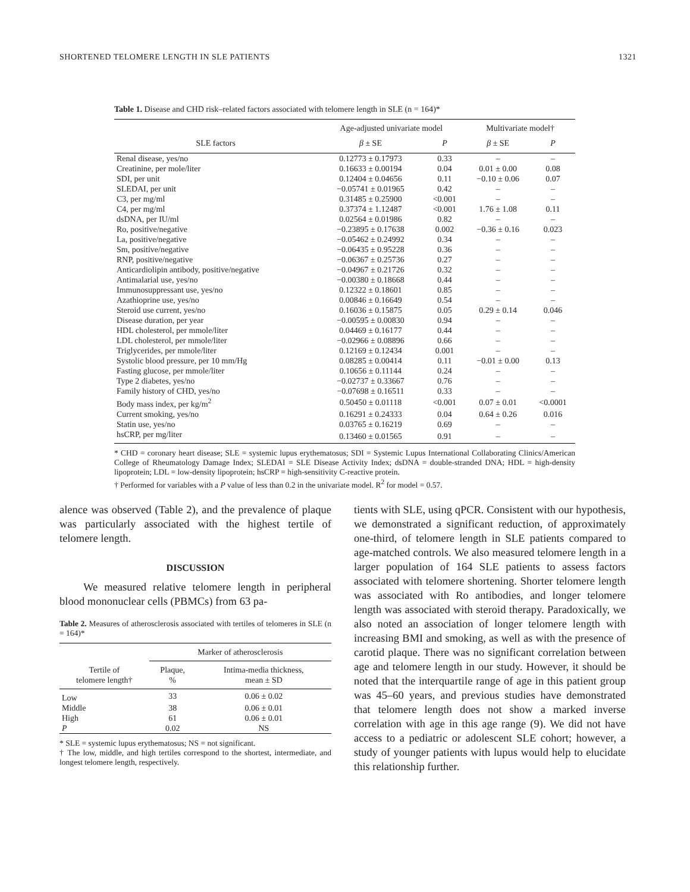SHORTENED TELOMERE LENGTH IN SLE PATIENTS 1321
Table 1. Disease and CHD risk–related factors associated with telomere length in SLE (n = 164)*
| | Age-adjusted univariate model | | Multivariate model† | |
| --- | --- | --- | --- | --- |
| SLE factors | β ± SE | P | β ± SE | P |
| Renal disease, yes/no | 0.12773 ± 0.17973 | 0.33 | – | – |
| Creatinine, per mole/liter | 0.16633 ± 0.00194 | 0.04 | 0.01 ± 0.00 | 0.08 |
| SDI, per unit | 0.12404 ± 0.04656 | 0.11 | −0.10 ± 0.06 | 0.07 |
| SLEDAI, per unit | −0.05741 ± 0.01965 | 0.42 | – | – |
| C3, per mg/ml | 0.31485 ± 0.25900 | <0.001 | – | – |
| C4, per mg/ml | 0.37374 ± 1.12487 | <0.001 | 1.76 ± 1.08 | 0.11 |
| dsDNA, per IU/ml | 0.02564 ± 0.01986 | 0.82 | – | – |
| Ro, positive/negative | −0.23895 ± 0.17638 | 0.002 | −0.36 ± 0.16 | 0.023 |
| La, positive/negative | −0.05462 ± 0.24992 | 0.34 | – | – |
| Sm, positive/negative | −0.06435 ± 0.95228 | 0.36 | – | – |
| RNP, positive/negative | −0.06367 ± 0.25736 | 0.27 | – | – |
| Anticardiolipin antibody, positive/negative | −0.04967 ± 0.21726 | 0.32 | – | – |
| Antimalarial use, yes/no | −0.00380 ± 0.18668 | 0.44 | – | – |
| Immunosuppressant use, yes/no | 0.12322 ± 0.18601 | 0.85 | – | – |
| Azathioprine use, yes/no | 0.00846 ± 0.16649 | 0.54 | – | – |
| Steroid use current, yes/no | 0.16036 ± 0.15875 | 0.05 | 0.29 ± 0.14 | 0.046 |
| Disease duration, per year | −0.00595 ± 0.00830 | 0.94 | – | – |
| HDL cholesterol, per mmole/liter | 0.04469 ± 0.16177 | 0.44 | – | – |
| LDL cholesterol, per mmole/liter | −0.02966 ± 0.08896 | 0.66 | – | – |
| Triglycerides, per mmole/liter | 0.12169 ± 0.12434 | 0.001 | – | – |
| Systolic blood pressure, per 10 mm/Hg | 0.08285 ± 0.00414 | 0.11 | −0.01 ± 0.00 | 0.13 |
| Fasting glucose, per mmole/liter | 0.10656 ± 0.11144 | 0.24 | – | – |
| Type 2 diabetes, yes/no | −0.02737 ± 0.33667 | 0.76 | – | – |
| Family history of CHD, yes/no | −0.07698 ± 0.16511 | 0.33 | – | – |
| Body mass index, per kg/m<sup>2</sup> | 0.50450 ± 0.01118 | <0.001 | 0.07 ± 0.01 | <0.0001 |
| Current smoking, yes/no | 0.16291 ± 0.24333 | 0.04 | 0.64 ± 0.26 | 0.016 |
| Statin use, yes/no | 0.03765 ± 0.16219 | 0.69 | – | – |
| hsCRP, per mg/liter | 0.13460 ± 0.01565 | 0.91 | – | – |
* CHD = coronary heart disease; SLE = systemic lupus erythematosus; SDI = Systemic Lupus International Collaborating Clinics/American College of Rheumatology Damage Index; SLEDAI = SLE Disease Activity Index; dsDNA = double-stranded DNA; HDL = high-density lipoprotein; LDL = low-density lipoprotein; hsCRP = high-sensitivity C-reactive protein.
† Performed for variables with a P value of less than 0.2 in the univariate model. R<sup>2</sup> for model = 0.57.
alence was observed (Table 2), and the prevalence of plaque was particularly associated with the highest tertile of telomere length.
DISCUSSION
We measured relative telomere length in peripheral blood mononuclear cells (PBMCs) from 63 pa-
Table 2. Measures of atherosclerosis associated with tertiles of telomeres in SLE (n = 164)*
| | Marker of atherosclerosis | |
| --- | --- | --- |
| Tertile of telomere length† | Plaque, % | Intima-media thickness, mean ± SD |
| Low | 33 | 0.06 ± 0.02 |
| Middle | 38 | 0.06 ± 0.01 |
| High | 61 | 0.06 ± 0.01 |
| P | 0.02 | NS |
* SLE = systemic lupus erythematosus; NS = not significant.
† The low, middle, and high tertiles correspond to the shortest, intermediate, and longest telomere length, respectively.
tients with SLE, using qPCR. Consistent with our hypothesis, we demonstrated a significant reduction, of approximately one-third, of telomere length in SLE patients compared to age-matched controls. We also measured telomere length in a larger population of 164 SLE patients to assess factors associated with telomere shortening. Shorter telomere length was associated with Ro antibodies, and longer telomere length was associated with steroid therapy. Paradoxically, we also noted an association of longer telomere length with increasing BMI and smoking, as well as with the presence of carotid plaque. There was no significant correlation between age and telomere length in our study. However, it should be noted that the interquartile range of age in this patient group was 45–60 years, and previous studies have demonstrated that telomere length does not show a marked inverse correlation with age in this age range (9). We did not have access to a pediatric or adolescent SLE cohort; however, a study of younger patients with lupus would help to elucidate this relationship further.